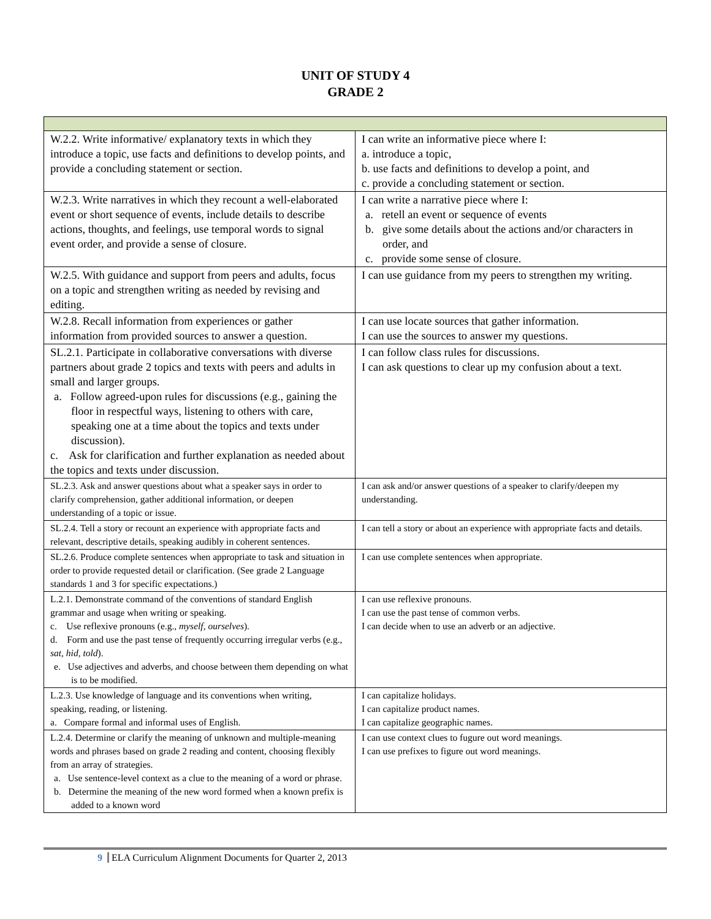UNIT OF STUDY 4
GRADE 2
| W.2.2. Write informative/ explanatory texts in which they introduce a topic, use facts and definitions to develop points, and provide a concluding statement or section. | I can write an informative piece where I: a. introduce a topic, b. use facts and definitions to develop a point, and c. provide a concluding statement or section. |
| W.2.3. Write narratives in which they recount a well-elaborated event or short sequence of events, include details to describe actions, thoughts, and feelings, use temporal words to signal event order, and provide a sense of closure. | I can write a narrative piece where I: a. retell an event or sequence of events b. give some details about the actions and/or characters in order, and c. provide some sense of closure. |
| W.2.5. With guidance and support from peers and adults, focus on a topic and strengthen writing as needed by revising and editing. | I can use guidance from my peers to strengthen my writing. |
| W.2.8. Recall information from experiences or gather information from provided sources to answer a question. | I can use locate sources that gather information. I can use the sources to answer my questions. |
| SL.2.1. Participate in collaborative conversations with diverse partners about grade 2 topics and texts with peers and adults in small and larger groups. a. Follow agreed-upon rules for discussions (e.g., gaining the floor in respectful ways, listening to others with care, speaking one at a time about the topics and texts under discussion). c. Ask for clarification and further explanation as needed about the topics and texts under discussion. | I can follow class rules for discussions. I can ask questions to clear up my confusion about a text. |
| SL.2.3. Ask and answer questions about what a speaker says in order to clarify comprehension, gather additional information, or deepen understanding of a topic or issue. | I can ask and/or answer questions of a speaker to clarify/deepen my understanding. |
| SL.2.4. Tell a story or recount an experience with appropriate facts and relevant, descriptive details, speaking audibly in coherent sentences. | I can tell a story or about an experience with appropriate facts and details. |
| SL.2.6. Produce complete sentences when appropriate to task and situation in order to provide requested detail or clarification. (See grade 2 Language standards 1 and 3 for specific expectations.) | I can use complete sentences when appropriate. |
| L.2.1. Demonstrate command of the conventions of standard English grammar and usage when writing or speaking. c. Use reflexive pronouns (e.g., myself, ourselves ). d. Form and use the past tense of frequently occurring irregular verbs (e.g., sat, hid, told ). e. Use adjectives and adverbs, and choose between them depending on what is to be modified. | I can use reflexive pronouns. I can use the past tense of common verbs. I can decide when to use an adverb or an adjective. |
| L.2.3. Use knowledge of language and its conventions when writing, speaking, reading, or listening. a. Compare formal and informal uses of English. | I can capitalize holidays. I can capitalize product names. I can capitalize geographic names. |
| L.2.4. Determine or clarify the meaning of unknown and multiple-meaning words and phrases based on grade 2 reading and content, choosing flexibly from an array of strategies. a. Use sentence-level context as a clue to the meaning of a word or phrase. b. Determine the meaning of the new word formed when a known prefix is added to a known word | I can use context clues to fugure out word meanings. I can use prefixes to figure out word meanings. |
9 ELA Curriculum Alignment Documents for Quarter 2, 2013